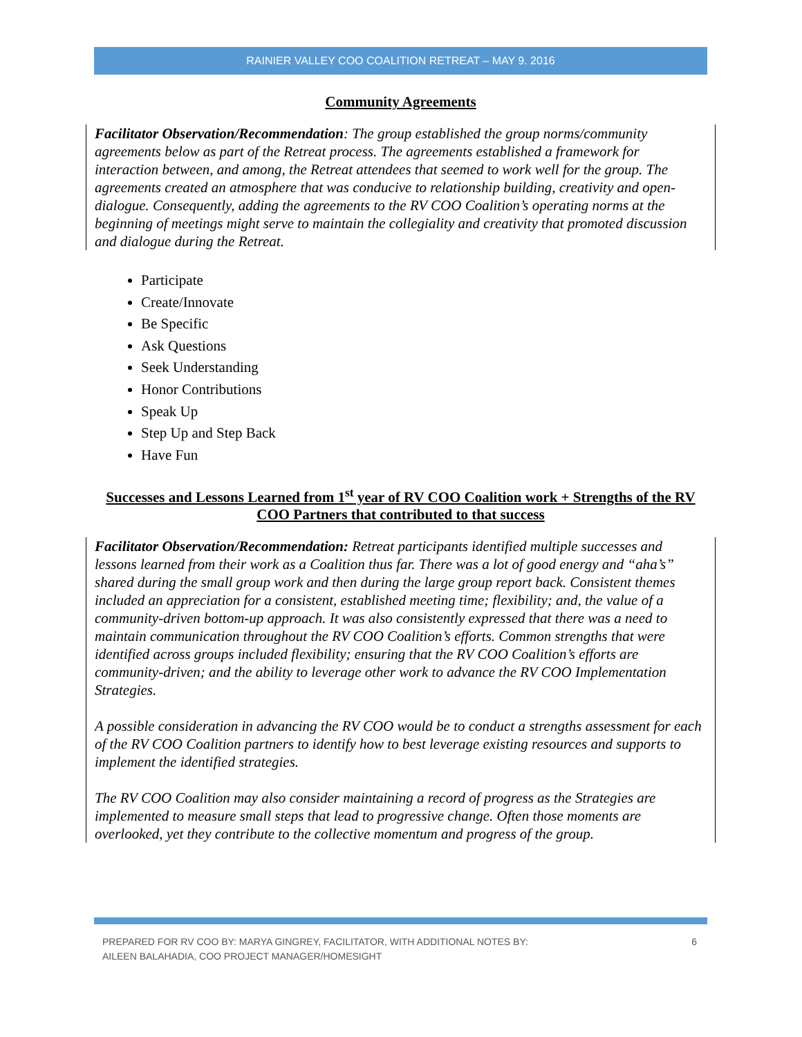RAINIER VALLEY COO COALITION RETREAT – MAY 9. 2016
Community Agreements
Facilitator Observation/Recommendation: The group established the group norms/community agreements below as part of the Retreat process. The agreements established a framework for interaction between, and among, the Retreat attendees that seemed to work well for the group. The agreements created an atmosphere that was conducive to relationship building, creativity and open-dialogue. Consequently, adding the agreements to the RV COO Coalition’s operating norms at the beginning of meetings might serve to maintain the collegiality and creativity that promoted discussion and dialogue during the Retreat.
Participate
Create/Innovate
Be Specific
Ask Questions
Seek Understanding
Honor Contributions
Speak Up
Step Up and Step Back
Have Fun
Successes and Lessons Learned from 1<sup>st</sup> year of RV COO Coalition work + Strengths of the RV COO Partners that contributed to that success
Facilitator Observation/Recommendation: Retreat participants identified multiple successes and lessons learned from their work as a Coalition thus far. There was a lot of good energy and “aha’s” shared during the small group work and then during the large group report back. Consistent themes included an appreciation for a consistent, established meeting time; flexibility; and, the value of a community-driven bottom-up approach. It was also consistently expressed that there was a need to maintain communication throughout the RV COO Coalition’s efforts. Common strengths that were identified across groups included flexibility; ensuring that the RV COO Coalition’s efforts are community-driven; and the ability to leverage other work to advance the RV COO Implementation Strategies.
A possible consideration in advancing the RV COO would be to conduct a strengths assessment for each of the RV COO Coalition partners to identify how to best leverage existing resources and supports to implement the identified strategies.
The RV COO Coalition may also consider maintaining a record of progress as the Strategies are implemented to measure small steps that lead to progressive change. Often those moments are overlooked, yet they contribute to the collective momentum and progress of the group.
PREPARED FOR RV COO BY: MARYA GINGREY, FACILITATOR, WITH ADDITIONAL NOTES BY:
AILEEN BALAHADIA, COO PROJECT MANAGER/HOMESIGHT
6